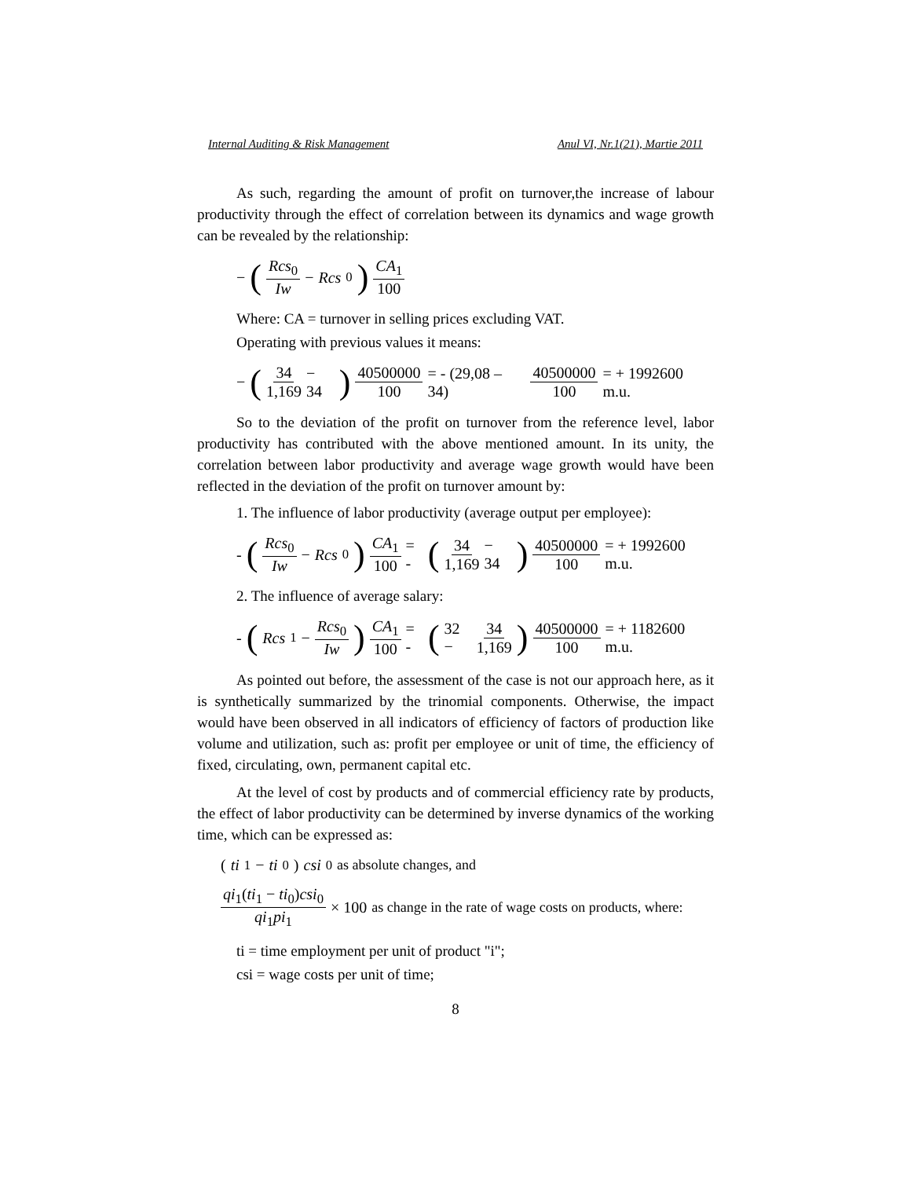Internal Auditing & Risk Management Anul VI, Nr.1(21), Martie 2011
As such, regarding the amount of profit on turnover,the increase of labour productivity through the effect of correlation between its dynamics and wage growth can be revealed by the relationship:
− (Rcs<sub>0</sub> Iw − Rcs<sub>0</sub>) CA<sub>1</sub> 100
Where: CA = turnover in selling prices excluding VAT.
Operating with previous values it means:
− (34 1,169 − 34) 40500000 100 = - (29,08 – 34) 40500000 100 = + 1992600 m.u.
So to the deviation of the profit on turnover from the reference level, labor productivity has contributed with the above mentioned amount. In its unity, the correlation between labor productivity and average wage growth would have been reflected in the deviation of the profit on turnover amount by:
1. The influence of labor productivity (average output per employee):
- (Rcs<sub>0</sub> Iw − Rcs<sub>0</sub>) CA<sub>1</sub> 100 = - (34 1,169 − 34) 40500000 100 = + 1992600 m.u.
2. The influence of average salary:
- (Rcs<sub>1</sub> − Rcs<sub>0</sub> Iw) CA<sub>1</sub> 100 = - (32 − 34 1,169) 40500000 100 = + 1182600 m.u.
As pointed out before, the assessment of the case is not our approach here, as it is synthetically summarized by the trinomial components. Otherwise, the impact would have been observed in all indicators of efficiency of factors of production like volume and utilization, such as: profit per employee or unit of time, the efficiency of fixed, circulating, own, permanent capital etc.
At the level of cost by products and of commercial efficiency rate by products, the effect of labor productivity can be determined by inverse dynamics of the working time, which can be expressed as:
(ti<sub>1</sub> − ti<sub>0</sub>) csi<sub>0</sub> as absolute changes, and
qi<sub>1</sub>(ti<sub>1</sub> − ti<sub>0</sub>)csi<sub>0</sub> qi<sub>1</sub>pi<sub>1</sub> × 100 as change in the rate of wage costs on products, where:
ti = time employment per unit of product "i";
csi = wage costs per unit of time;
8